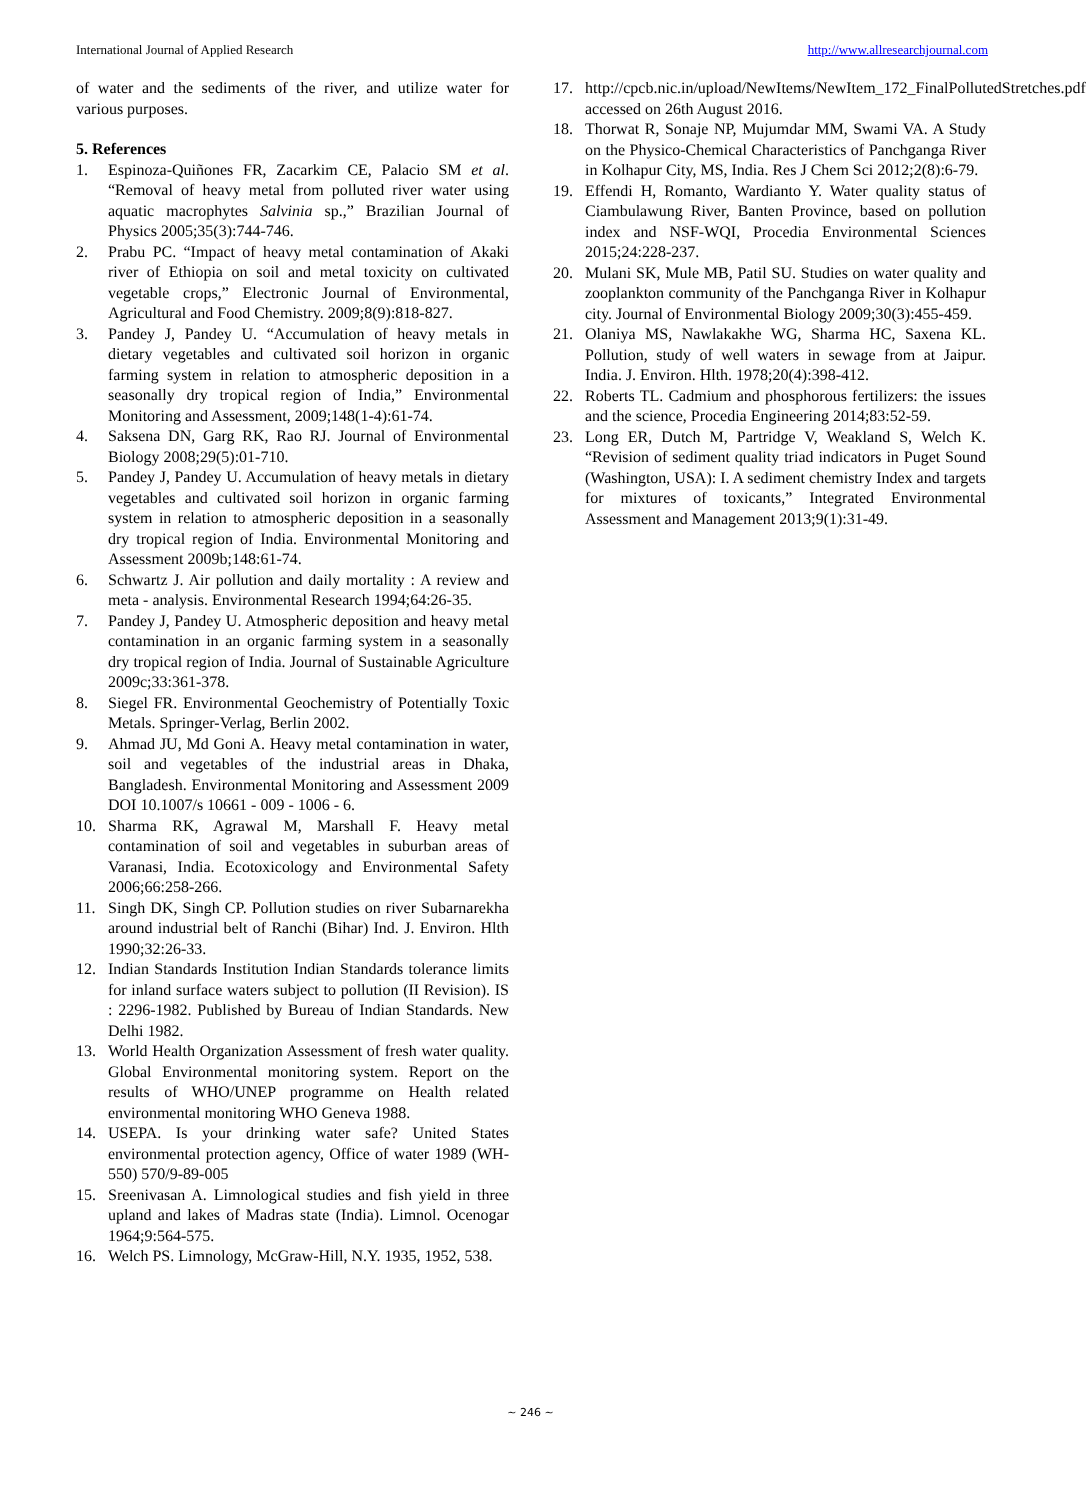International Journal of Applied Research http://www.allresearchjournal.com
of water and the sediments of the river, and utilize water for various purposes.
5. References
1. Espinoza-Quiñones FR, Zacarkim CE, Palacio SM et al. “Removal of heavy metal from polluted river water using aquatic macrophytes Salvinia sp.,” Brazilian Journal of Physics 2005;35(3):744-746.
2. Prabu PC. “Impact of heavy metal contamination of Akaki river of Ethiopia on soil and metal toxicity on cultivated vegetable crops,” Electronic Journal of Environmental, Agricultural and Food Chemistry. 2009;8(9):818-827.
3. Pandey J, Pandey U. “Accumulation of heavy metals in dietary vegetables and cultivated soil horizon in organic farming system in relation to atmospheric deposition in a seasonally dry tropical region of India,” Environmental Monitoring and Assessment, 2009;148(1-4):61-74.
4. Saksena DN, Garg RK, Rao RJ. Journal of Environmental Biology 2008;29(5):01-710.
5. Pandey J, Pandey U. Accumulation of heavy metals in dietary vegetables and cultivated soil horizon in organic farming system in relation to atmospheric deposition in a seasonally dry tropical region of India. Environmental Monitoring and Assessment 2009b;148:61-74.
6. Schwartz J. Air pollution and daily mortality : A review and meta - analysis. Environmental Research 1994;64:26-35.
7. Pandey J, Pandey U. Atmospheric deposition and heavy metal contamination in an organic farming system in a seasonally dry tropical region of India. Journal of Sustainable Agriculture 2009c;33:361-378.
8. Siegel FR. Environmental Geochemistry of Potentially Toxic Metals. Springer-Verlag, Berlin 2002.
9. Ahmad JU, Md Goni A. Heavy metal contamination in water, soil and vegetables of the industrial areas in Dhaka, Bangladesh. Environmental Monitoring and Assessment 2009 DOI 10.1007/s 10661 - 009 - 1006 - 6.
10. Sharma RK, Agrawal M, Marshall F. Heavy metal contamination of soil and vegetables in suburban areas of Varanasi, India. Ecotoxicology and Environmental Safety 2006;66:258-266.
11. Singh DK, Singh CP. Pollution studies on river Subarnarekha around industrial belt of Ranchi (Bihar) Ind. J. Environ. Hlth 1990;32:26-33.
12. Indian Standards Institution Indian Standards tolerance limits for inland surface waters subject to pollution (II Revision). IS : 2296-1982. Published by Bureau of Indian Standards. New Delhi 1982.
13. World Health Organization Assessment of fresh water quality. Global Environmental monitoring system. Report on the results of WHO/UNEP programme on Health related environmental monitoring WHO Geneva 1988.
14. USEPA. Is your drinking water safe? United States environmental protection agency, Office of water 1989 (WH-550) 570/9-89-005
15. Sreenivasan A. Limnological studies and fish yield in three upland and lakes of Madras state (India). Limnol. Ocenogar 1964;9:564-575.
16. Welch PS. Limnology, McGraw-Hill, N.Y. 1935, 1952, 538.
17. http://cpcb.nic.in/upload/NewItems/NewItem_172_FinalPollutedStretches.pdf accessed on 26th August 2016.
18. Thorwat R, Sonaje NP, Mujumdar MM, Swami VA. A Study on the Physico-Chemical Characteristics of Panchganga River in Kolhapur City, MS, India. Res J Chem Sci 2012;2(8):6-79.
19. Effendi H, Romanto, Wardianto Y. Water quality status of Ciambulawung River, Banten Province, based on pollution index and NSF-WQI, Procedia Environmental Sciences 2015;24:228-237.
20. Mulani SK, Mule MB, Patil SU. Studies on water quality and zooplankton community of the Panchganga River in Kolhapur city. Journal of Environmental Biology 2009;30(3):455-459.
21. Olaniya MS, Nawlakakhe WG, Sharma HC, Saxena KL. Pollution, study of well waters in sewage from at Jaipur. India. J. Environ. Hlth. 1978;20(4):398-412.
22. Roberts TL. Cadmium and phosphorous fertilizers: the issues and the science, Procedia Engineering 2014;83:52-59.
23. Long ER, Dutch M, Partridge V, Weakland S, Welch K. “Revision of sediment quality triad indicators in Puget Sound (Washington, USA): I. A sediment chemistry Index and targets for mixtures of toxicants,” Integrated Environmental Assessment and Management 2013;9(1):31-49.
~ 246 ~